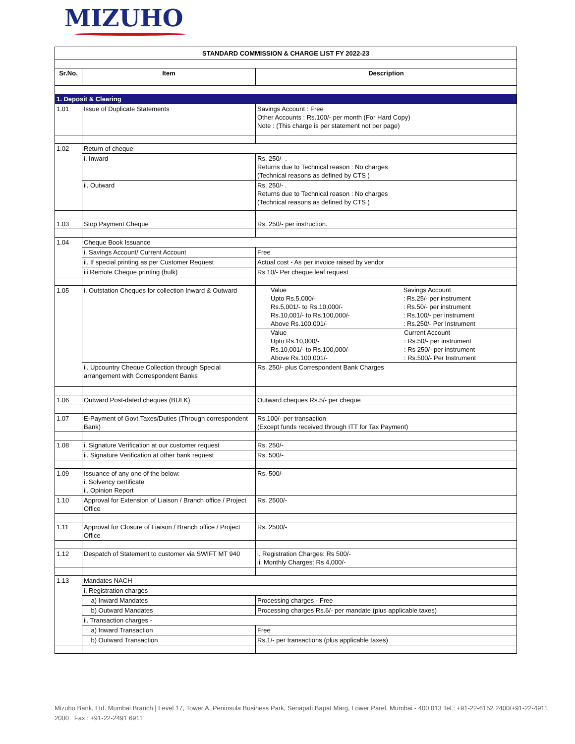MIZUHO
| STANDARD COMMISSION & CHARGE LIST FY 2022-23 | | |
| Sr.No. | Item | Description |
| 1. Deposit & Clearing | | |
| 1.01 | Issue of Duplicate Statements | Savings Account : Free Other Accounts : Rs.100/- per month (For Hard Copy) Note : (This charge is per statement not per page) |
| 1.02 | Return of cheque | |
| | i. Inward | Rs. 250/- . Returns due to Technical reason : No charges (Technical reasons as defined by CTS ) |
| | ii. Outward | Rs. 250/- . Returns due to Technical reason : No charges (Technical reasons as defined by CTS ) |
| 1.03 | Stop Payment Cheque | Rs. 250/- per instruction. |
| 1.04 | Cheque Book Issuance | |
| | i. Savings Account/ Current Account | Free |
| | ii. If special printing as per Customer Request | Actual cost - As per invoice raised by vendor |
| | iii.Remote Cheque printing (bulk) | Rs 10/- Per cheque leaf request |
| 1.05 | i. Outstation Cheques for collection Inward & Outward | / Value Upto Rs.5,000/- Rs.5,001/- to Rs.10,000/- Rs.10,001/- to Rs.100,000/- Above Rs.100,001/- / Savings Account : Rs.25/- per instrument : Rs.50/- per instrument : Rs.100/- per instrument : Rs.250/- Per Instrument / / Value Upto Rs.10,000/- Rs.10,001/- to Rs.100,000/- Above Rs.100,001/- / Current Account : Rs.50/- per instrument : Rs 250/- per instrument : Rs.500/- Per Instrument / |
| | ii. Upcountry Cheque Collection through Special arrangement with Correspondent Banks | Rs. 250/- plus Correspondent Bank Charges |
| 1.06 | Outward Post-dated cheques (BULK) | Outward cheques Rs.5/- per cheque |
| 1.07 | E-Payment of Govt.Taxes/Duties (Through correspondent Bank) | Rs.100/- per transaction (Except funds received through ITT for Tax Payment) |
| 1.08 | i. Signature Verification at our customer request | Rs. 250/- |
| | ii. Signature Verification at other bank request | Rs. 500/- |
| 1.09 | Issuance of any one of the below: i. Solvency certificate ii. Opinion Report | Rs. 500/- |
| 1.10 | Approval for Extension of Liaison / Branch office / Project Office | Rs. 2500/- |
| 1.11 | Approval for Closure of Liaison / Branch office / Project Office | Rs. 2500/- |
| 1.12 | Despatch of Statement to customer via SWIFT MT 940 | i. Registration Charges: Rs 500/- ii. Monthly Charges: Rs 4,000/- |
| 1.13 | Mandates NACH | |
| | i. Registration charges - | |
| | a) Inward Mandates | Processing charges - Free |
| | b) Outward Mandates | Processing charges Rs.6/- per mandate (plus applicable taxes) |
| | ii. Transaction charges - | |
| | a) Inward Transaction | Free |
| | b) Outward Transaction | Rs.1/- per transactions (plus applicable taxes) |
Mizuho Bank, Ltd. Mumbai Branch | Level 17, Tower A, Peninsula Business Park, Senapati Bapat Marg, Lower Parel, Mumbai - 400 013 Tel.: +91-22-6152 2400/+91-22-4911 2000 Fax : +91-22-2491 6911